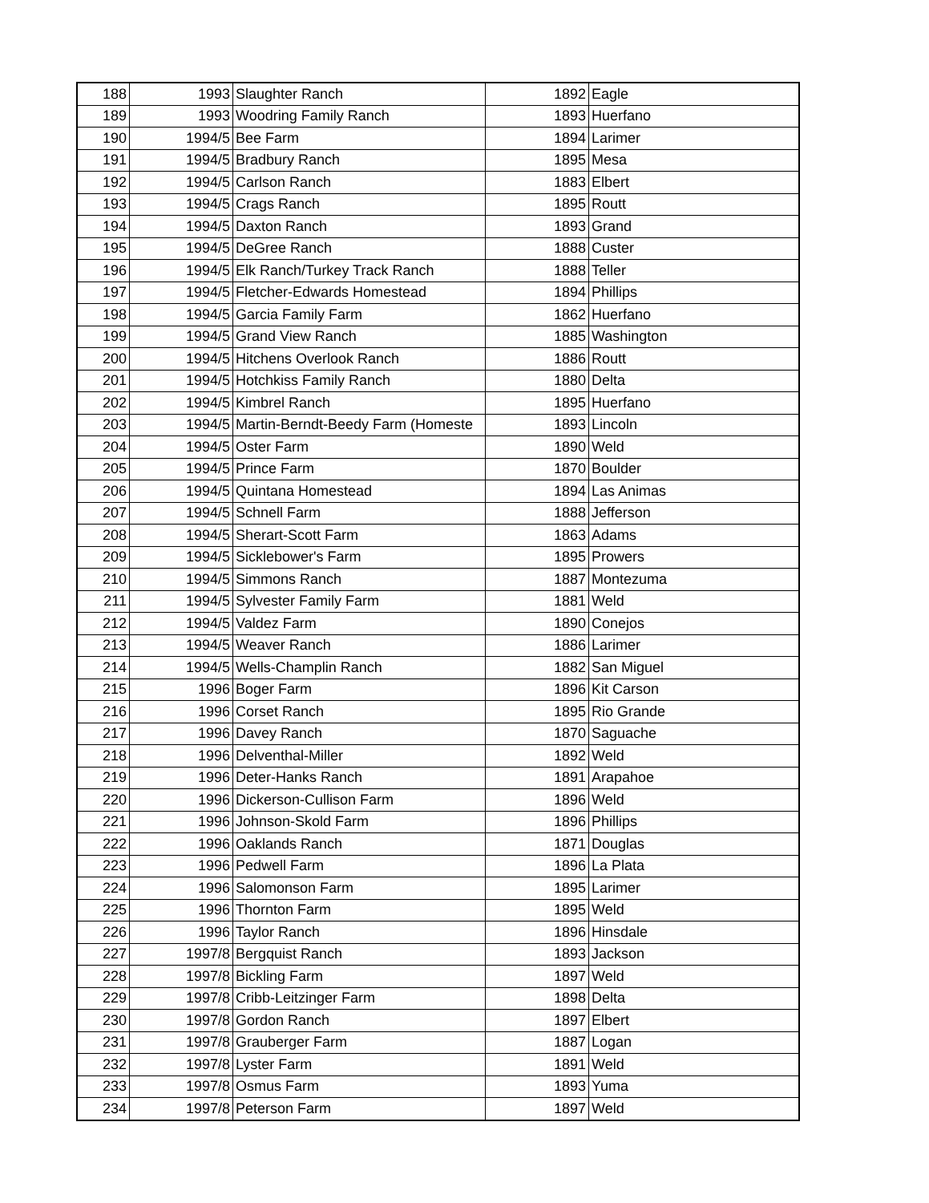| 188 | 1993 | Slaughter Ranch | 1892 | Eagle |
| 189 | 1993 | Woodring Family Ranch | 1893 | Huerfano |
| 190 | 1994/5 | Bee Farm | 1894 | Larimer |
| 191 | 1994/5 | Bradbury Ranch | 1895 | Mesa |
| 192 | 1994/5 | Carlson Ranch | 1883 | Elbert |
| 193 | 1994/5 | Crags Ranch | 1895 | Routt |
| 194 | 1994/5 | Daxton Ranch | 1893 | Grand |
| 195 | 1994/5 | DeGree Ranch | 1888 | Custer |
| 196 | 1994/5 | Elk Ranch/Turkey Track Ranch | 1888 | Teller |
| 197 | 1994/5 | Fletcher-Edwards Homestead | 1894 | Phillips |
| 198 | 1994/5 | Garcia Family Farm | 1862 | Huerfano |
| 199 | 1994/5 | Grand View Ranch | 1885 | Washington |
| 200 | 1994/5 | Hitchens Overlook Ranch | 1886 | Routt |
| 201 | 1994/5 | Hotchkiss Family Ranch | 1880 | Delta |
| 202 | 1994/5 | Kimbrel Ranch | 1895 | Huerfano |
| 203 | 1994/5 | Martin-Berndt-Beedy Farm (Homeste | 1893 | Lincoln |
| 204 | 1994/5 | Oster Farm | 1890 | Weld |
| 205 | 1994/5 | Prince Farm | 1870 | Boulder |
| 206 | 1994/5 | Quintana Homestead | 1894 | Las Animas |
| 207 | 1994/5 | Schnell Farm | 1888 | Jefferson |
| 208 | 1994/5 | Sherart-Scott Farm | 1863 | Adams |
| 209 | 1994/5 | Sicklebower's Farm | 1895 | Prowers |
| 210 | 1994/5 | Simmons Ranch | 1887 | Montezuma |
| 211 | 1994/5 | Sylvester Family Farm | 1881 | Weld |
| 212 | 1994/5 | Valdez Farm | 1890 | Conejos |
| 213 | 1994/5 | Weaver Ranch | 1886 | Larimer |
| 214 | 1994/5 | Wells-Champlin Ranch | 1882 | San Miguel |
| 215 | 1996 | Boger Farm | 1896 | Kit Carson |
| 216 | 1996 | Corset Ranch | 1895 | Rio Grande |
| 217 | 1996 | Davey Ranch | 1870 | Saguache |
| 218 | 1996 | Delventhal-Miller | 1892 | Weld |
| 219 | 1996 | Deter-Hanks Ranch | 1891 | Arapahoe |
| 220 | 1996 | Dickerson-Cullison Farm | 1896 | Weld |
| 221 | 1996 | Johnson-Skold Farm | 1896 | Phillips |
| 222 | 1996 | Oaklands Ranch | 1871 | Douglas |
| 223 | 1996 | Pedwell Farm | 1896 | La Plata |
| 224 | 1996 | Salomonson Farm | 1895 | Larimer |
| 225 | 1996 | Thornton Farm | 1895 | Weld |
| 226 | 1996 | Taylor Ranch | 1896 | Hinsdale |
| 227 | 1997/8 | Bergquist Ranch | 1893 | Jackson |
| 228 | 1997/8 | Bickling Farm | 1897 | Weld |
| 229 | 1997/8 | Cribb-Leitzinger Farm | 1898 | Delta |
| 230 | 1997/8 | Gordon Ranch | 1897 | Elbert |
| 231 | 1997/8 | Grauberger Farm | 1887 | Logan |
| 232 | 1997/8 | Lyster Farm | 1891 | Weld |
| 233 | 1997/8 | Osmus Farm | 1893 | Yuma |
| 234 | 1997/8 | Peterson Farm | 1897 | Weld |